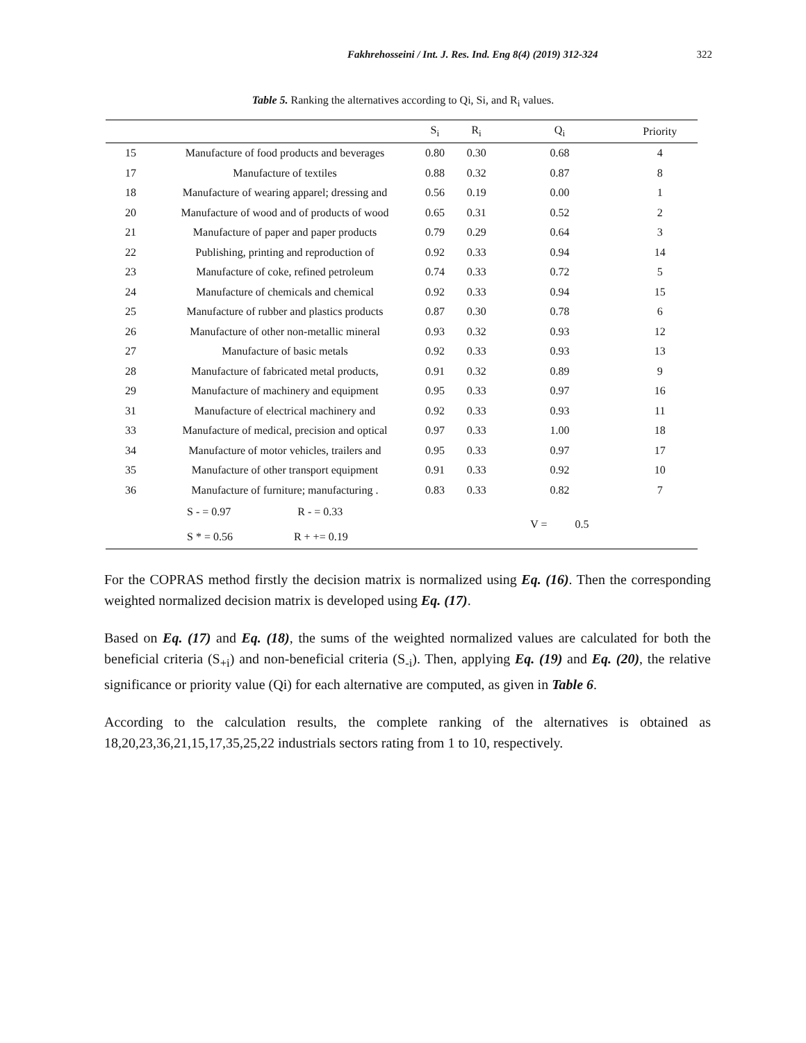Fakhrehosseini / Int. J. Res. Ind. Eng 8(4) (2019) 312-324 322
Table 5. Ranking the alternatives according to Qi, Si, and R<sub>i</sub> values.
| | | S<sub>i</sub> | R<sub>i</sub> | Q<sub>i</sub> | Priority |
| --- | --- | --- | --- | --- | --- |
| 15 | Manufacture of food products and beverages | 0.80 | 0.30 | 0.68 | 4 |
| 17 | Manufacture of textiles | 0.88 | 0.32 | 0.87 | 8 |
| 18 | Manufacture of wearing apparel; dressing and | 0.56 | 0.19 | 0.00 | 1 |
| 20 | Manufacture of wood and of products of wood | 0.65 | 0.31 | 0.52 | 2 |
| 21 | Manufacture of paper and paper products | 0.79 | 0.29 | 0.64 | 3 |
| 22 | Publishing, printing and reproduction of | 0.92 | 0.33 | 0.94 | 14 |
| 23 | Manufacture of coke, refined petroleum | 0.74 | 0.33 | 0.72 | 5 |
| 24 | Manufacture of chemicals and chemical | 0.92 | 0.33 | 0.94 | 15 |
| 25 | Manufacture of rubber and plastics products | 0.87 | 0.30 | 0.78 | 6 |
| 26 | Manufacture of other non-metallic mineral | 0.93 | 0.32 | 0.93 | 12 |
| 27 | Manufacture of basic metals | 0.92 | 0.33 | 0.93 | 13 |
| 28 | Manufacture of fabricated metal products, | 0.91 | 0.32 | 0.89 | 9 |
| 29 | Manufacture of machinery and equipment | 0.95 | 0.33 | 0.97 | 16 |
| 31 | Manufacture of electrical machinery and | 0.92 | 0.33 | 0.93 | 11 |
| 33 | Manufacture of medical, precision and optical | 0.97 | 0.33 | 1.00 | 18 |
| 34 | Manufacture of motor vehicles, trailers and | 0.95 | 0.33 | 0.97 | 17 |
| 35 | Manufacture of other transport equipment | 0.91 | 0.33 | 0.92 | 10 |
| 36 | Manufacture of furniture; manufacturing . | 0.83 | 0.33 | 0.82 | 7 |
| | S - = 0.97 R - = 0.33 S * = 0.56 R + += 0.19 | | | V = 0.5 | |
For the COPRAS method firstly the decision matrix is normalized using Eq. (16). Then the corresponding weighted normalized decision matrix is developed using Eq. (17).
Based on Eq. (17) and Eq. (18), the sums of the weighted normalized values are calculated for both the beneficial criteria (S<sub>+i</sub>) and non-beneficial criteria (S<sub>-i</sub>). Then, applying Eq. (19) and Eq. (20), the relative significance or priority value (Qi) for each alternative are computed, as given in Table 6.
According to the calculation results, the complete ranking of the alternatives is obtained as 18,20,23,36,21,15,17,35,25,22 industrials sectors rating from 1 to 10, respectively.